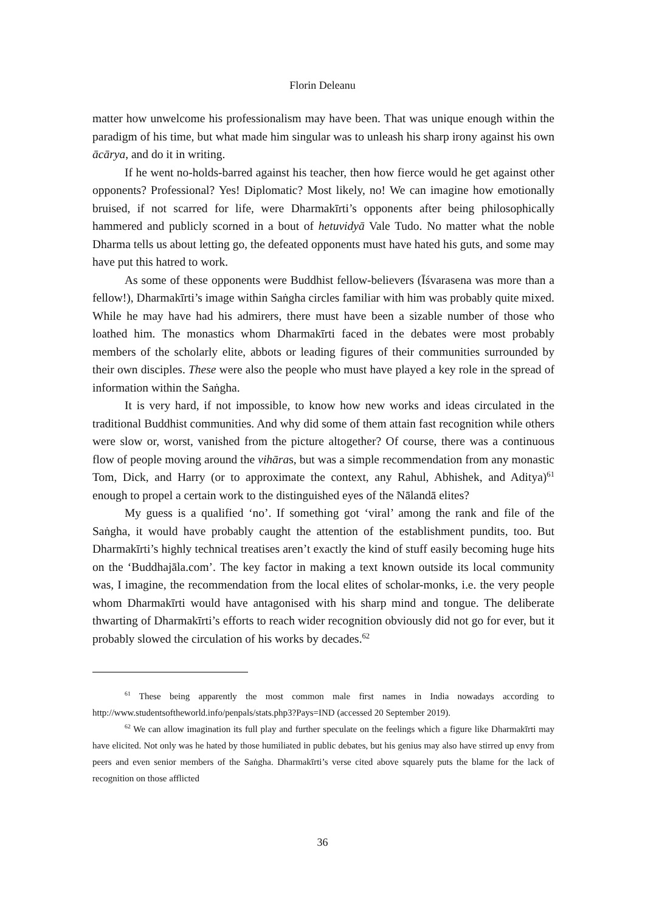Florin Deleanu
matter how unwelcome his professionalism may have been. That was unique enough within the paradigm of his time, but what made him singular was to unleash his sharp irony against his own ācārya, and do it in writing.
If he went no-holds-barred against his teacher, then how fierce would he get against other opponents? Professional? Yes! Diplomatic? Most likely, no! We can imagine how emotionally bruised, if not scarred for life, were Dharmakīrti’s opponents after being philosophically hammered and publicly scorned in a bout of hetuvidyā Vale Tudo. No matter what the noble Dharma tells us about letting go, the defeated opponents must have hated his guts, and some may have put this hatred to work.
As some of these opponents were Buddhist fellow-believers (Īśvarasena was more than a fellow!), Dharmakīrti’s image within Saṅgha circles familiar with him was probably quite mixed. While he may have had his admirers, there must have been a sizable number of those who loathed him. The monastics whom Dharmakīrti faced in the debates were most probably members of the scholarly elite, abbots or leading figures of their communities surrounded by their own disciples. These were also the people who must have played a key role in the spread of information within the Saṅgha.
It is very hard, if not impossible, to know how new works and ideas circulated in the traditional Buddhist communities. And why did some of them attain fast recognition while others were slow or, worst, vanished from the picture altogether? Of course, there was a continuous flow of people moving around the vihāras, but was a simple recommendation from any monastic Tom, Dick, and Harry (or to approximate the context, any Rahul, Abhishek, and Aditya)<sup>61</sup> enough to propel a certain work to the distinguished eyes of the Nālandā elites?
My guess is a qualified ‘no’. If something got ‘viral’ among the rank and file of the Saṅgha, it would have probably caught the attention of the establishment pundits, too. But Dharmakīrti’s highly technical treatises aren’t exactly the kind of stuff easily becoming huge hits on the ‘Buddhajāla.com’. The key factor in making a text known outside its local community was, I imagine, the recommendation from the local elites of scholar-monks, i.e. the very people whom Dharmakīrti would have antagonised with his sharp mind and tongue. The deliberate thwarting of Dharmakīrti’s efforts to reach wider recognition obviously did not go for ever, but it probably slowed the circulation of his works by decades.<sup>62</sup>
<sup>61</sup> These being apparently the most common male first names in India nowadays according to http://www.studentsoftheworld.info/penpals/stats.php3?Pays=IND (accessed 20 September 2019).
<sup>62</sup> We can allow imagination its full play and further speculate on the feelings which a figure like Dharmakīrti may have elicited. Not only was he hated by those humiliated in public debates, but his genius may also have stirred up envy from peers and even senior members of the Saṅgha. Dharmakīrti’s verse cited above squarely puts the blame for the lack of recognition on those afflicted
36